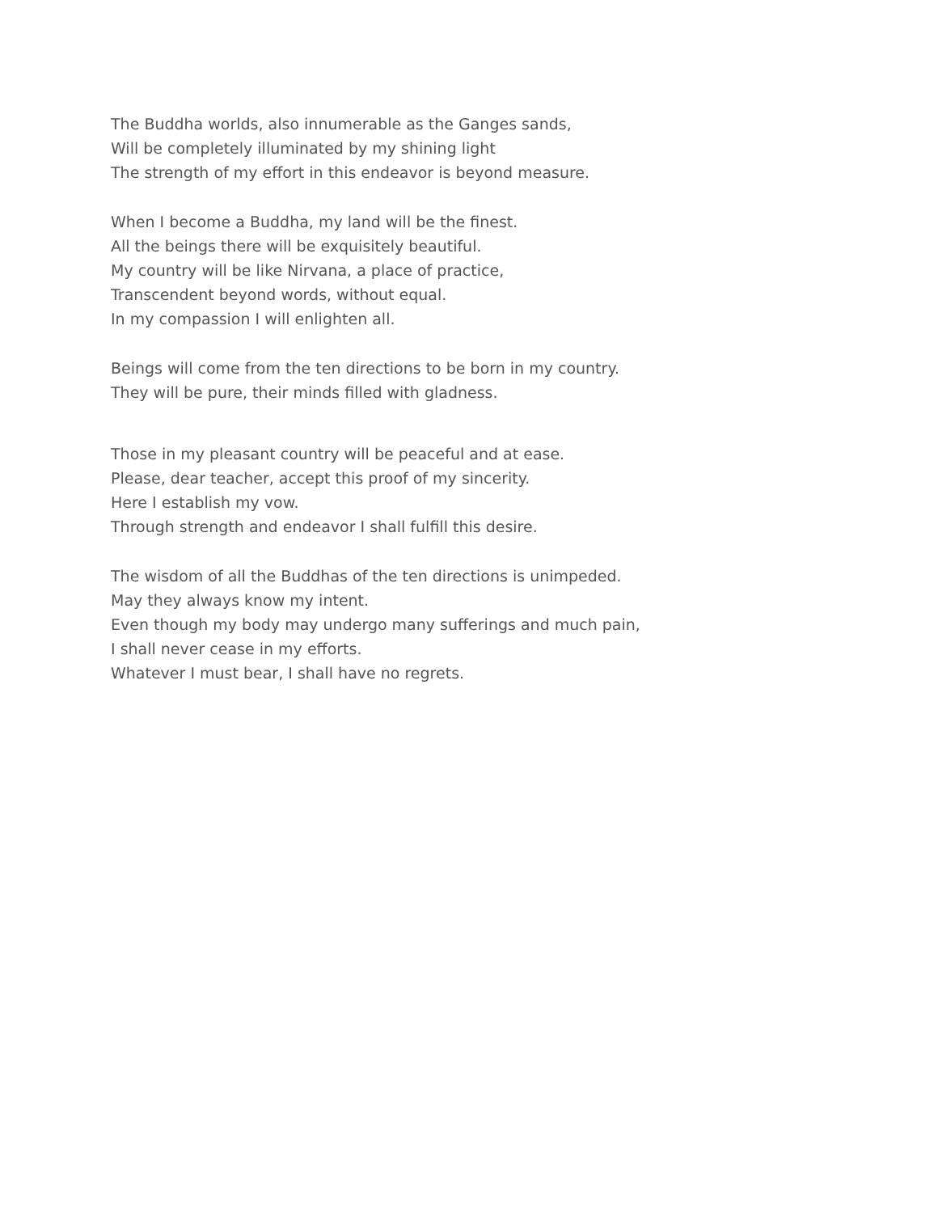The Buddha worlds, also innumerable as the Ganges sands,
Will be completely illuminated by my shining light
The strength of my effort in this endeavor is beyond measure.
When I become a Buddha, my land will be the finest.
All the beings there will be exquisitely beautiful.
My country will be like Nirvana, a place of practice,
Transcendent beyond words, without equal.
In my compassion I will enlighten all.
Beings will come from the ten directions to be born in my country.
They will be pure, their minds filled with gladness.
Those in my pleasant country will be peaceful and at ease.
Please, dear teacher, accept this proof of my sincerity.
Here I establish my vow.
Through strength and endeavor I shall fulfill this desire.
The wisdom of all the Buddhas of the ten directions is unimpeded.
May they always know my intent.
Even though my body may undergo many sufferings and much pain,
I shall never cease in my efforts.
Whatever I must bear, I shall have no regrets.